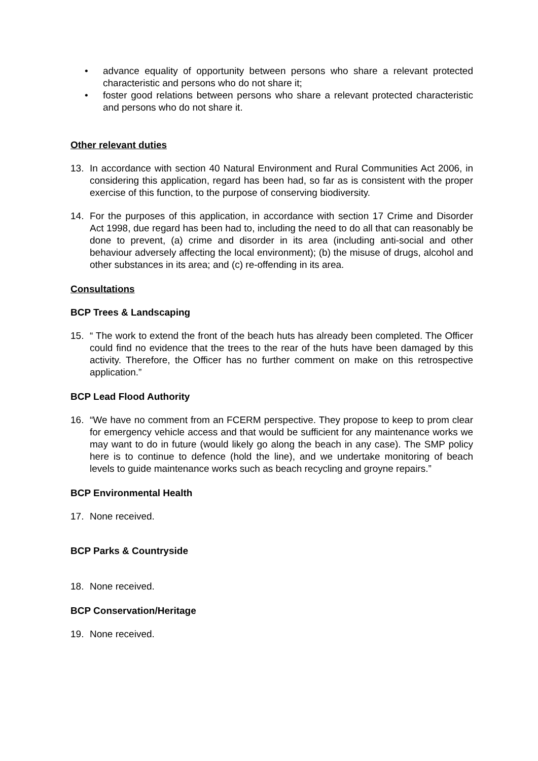• advance equality of opportunity between persons who share a relevant protected characteristic and persons who do not share it;
• foster good relations between persons who share a relevant protected characteristic and persons who do not share it.
Other relevant duties
13. In accordance with section 40 Natural Environment and Rural Communities Act 2006, in considering this application, regard has been had, so far as is consistent with the proper exercise of this function, to the purpose of conserving biodiversity.
14. For the purposes of this application, in accordance with section 17 Crime and Disorder Act 1998, due regard has been had to, including the need to do all that can reasonably be done to prevent, (a) crime and disorder in its area (including anti-social and other behaviour adversely affecting the local environment); (b) the misuse of drugs, alcohol and other substances in its area; and (c) re-offending in its area.
Consultations
BCP Trees & Landscaping
15. “ The work to extend the front of the beach huts has already been completed. The Officer could find no evidence that the trees to the rear of the huts have been damaged by this activity. Therefore, the Officer has no further comment on make on this retrospective application.”
BCP Lead Flood Authority
16. “We have no comment from an FCERM perspective. They propose to keep to prom clear for emergency vehicle access and that would be sufficient for any maintenance works we may want to do in future (would likely go along the beach in any case). The SMP policy here is to continue to defence (hold the line), and we undertake monitoring of beach levels to guide maintenance works such as beach recycling and groyne repairs.”
BCP Environmental Health
17. None received.
BCP Parks & Countryside
18. None received.
BCP Conservation/Heritage
19. None received.